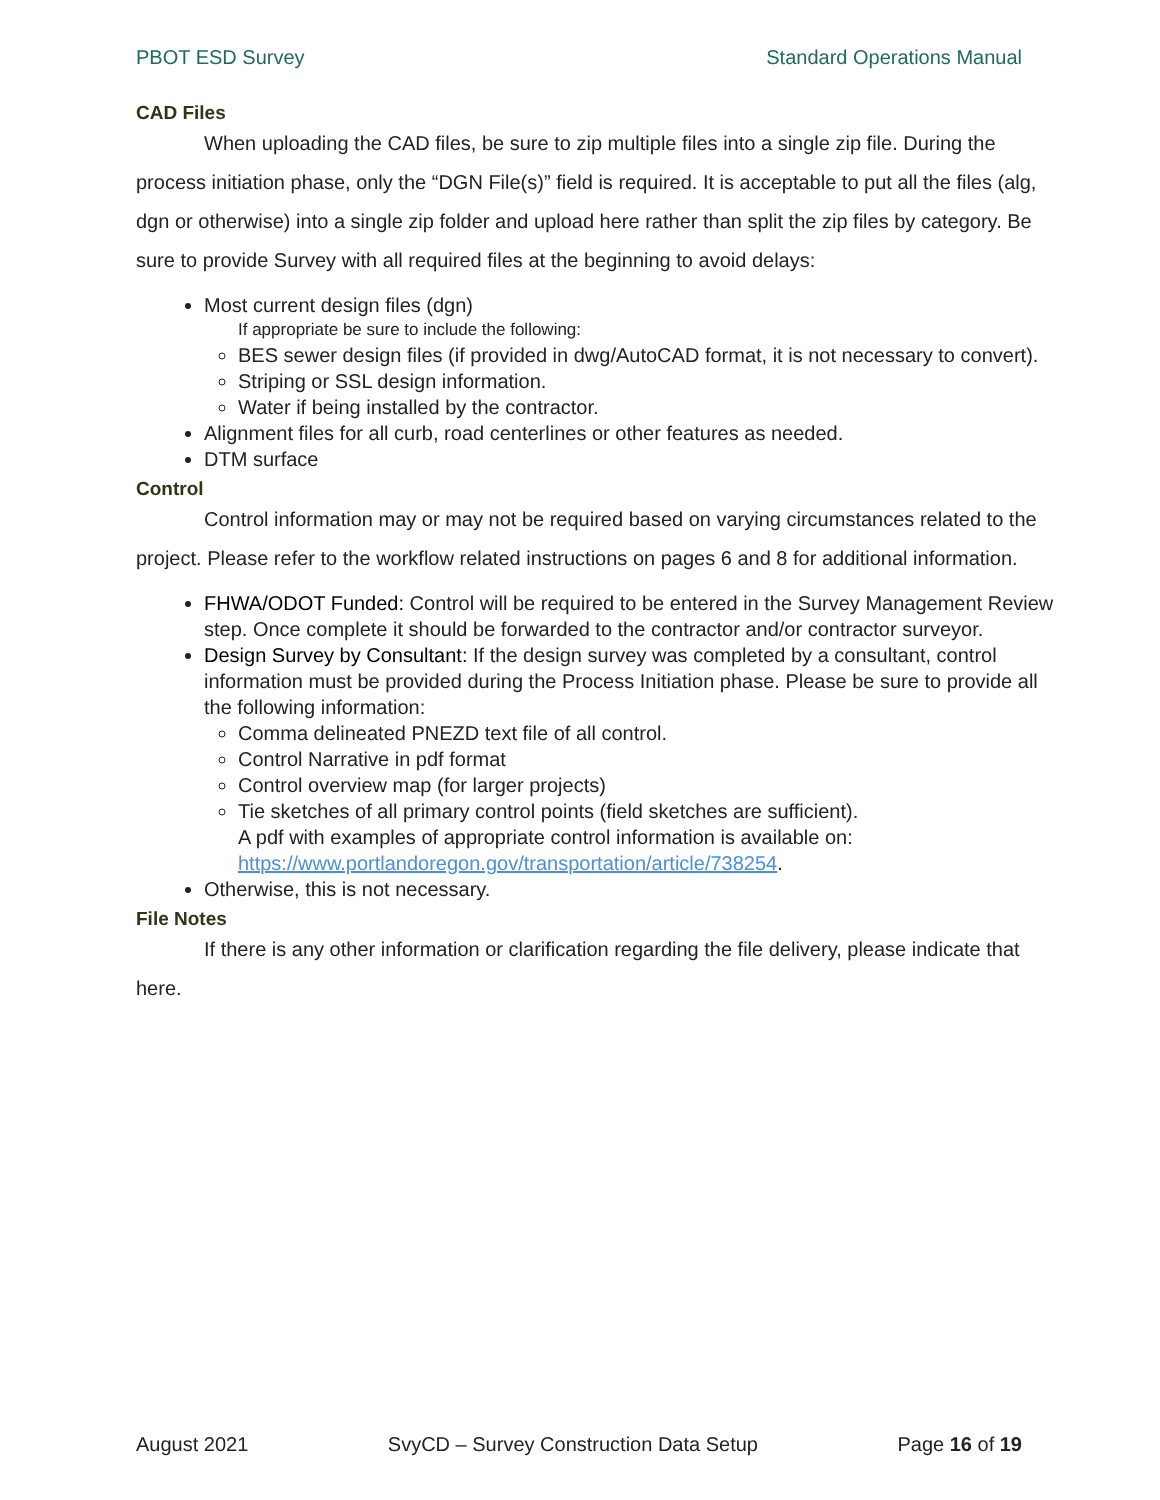PBOT ESD Survey Standard Operations Manual
CAD Files
When uploading the CAD files, be sure to zip multiple files into a single zip file. During the process initiation phase, only the “DGN File(s)” field is required. It is acceptable to put all the files (alg, dgn or otherwise) into a single zip folder and upload here rather than split the zip files by category. Be sure to provide Survey with all required files at the beginning to avoid delays:
Most current design files (dgn)
If appropriate be sure to include the following:
BES sewer design files (if provided in dwg/AutoCAD format, it is not necessary to convert).
Striping or SSL design information.
Water if being installed by the contractor.
Alignment files for all curb, road centerlines or other features as needed.
DTM surface
Control
Control information may or may not be required based on varying circumstances related to the project. Please refer to the workflow related instructions on pages 6 and 8 for additional information.
FHWA/ODOT Funded: Control will be required to be entered in the Survey Management Review step. Once complete it should be forwarded to the contractor and/or contractor surveyor.
Design Survey by Consultant: If the design survey was completed by a consultant, control information must be provided during the Process Initiation phase. Please be sure to provide all the following information:
Comma delineated PNEZD text file of all control.
Control Narrative in pdf format
Control overview map (for larger projects)
Tie sketches of all primary control points (field sketches are sufficient).
A pdf with examples of appropriate control information is available on: https://www.portlandoregon.gov/transportation/article/738254.
Otherwise, this is not necessary.
File Notes
If there is any other information or clarification regarding the file delivery, please indicate that here.
August 2021 SvyCD – Survey Construction Data Setup Page 16 of 19